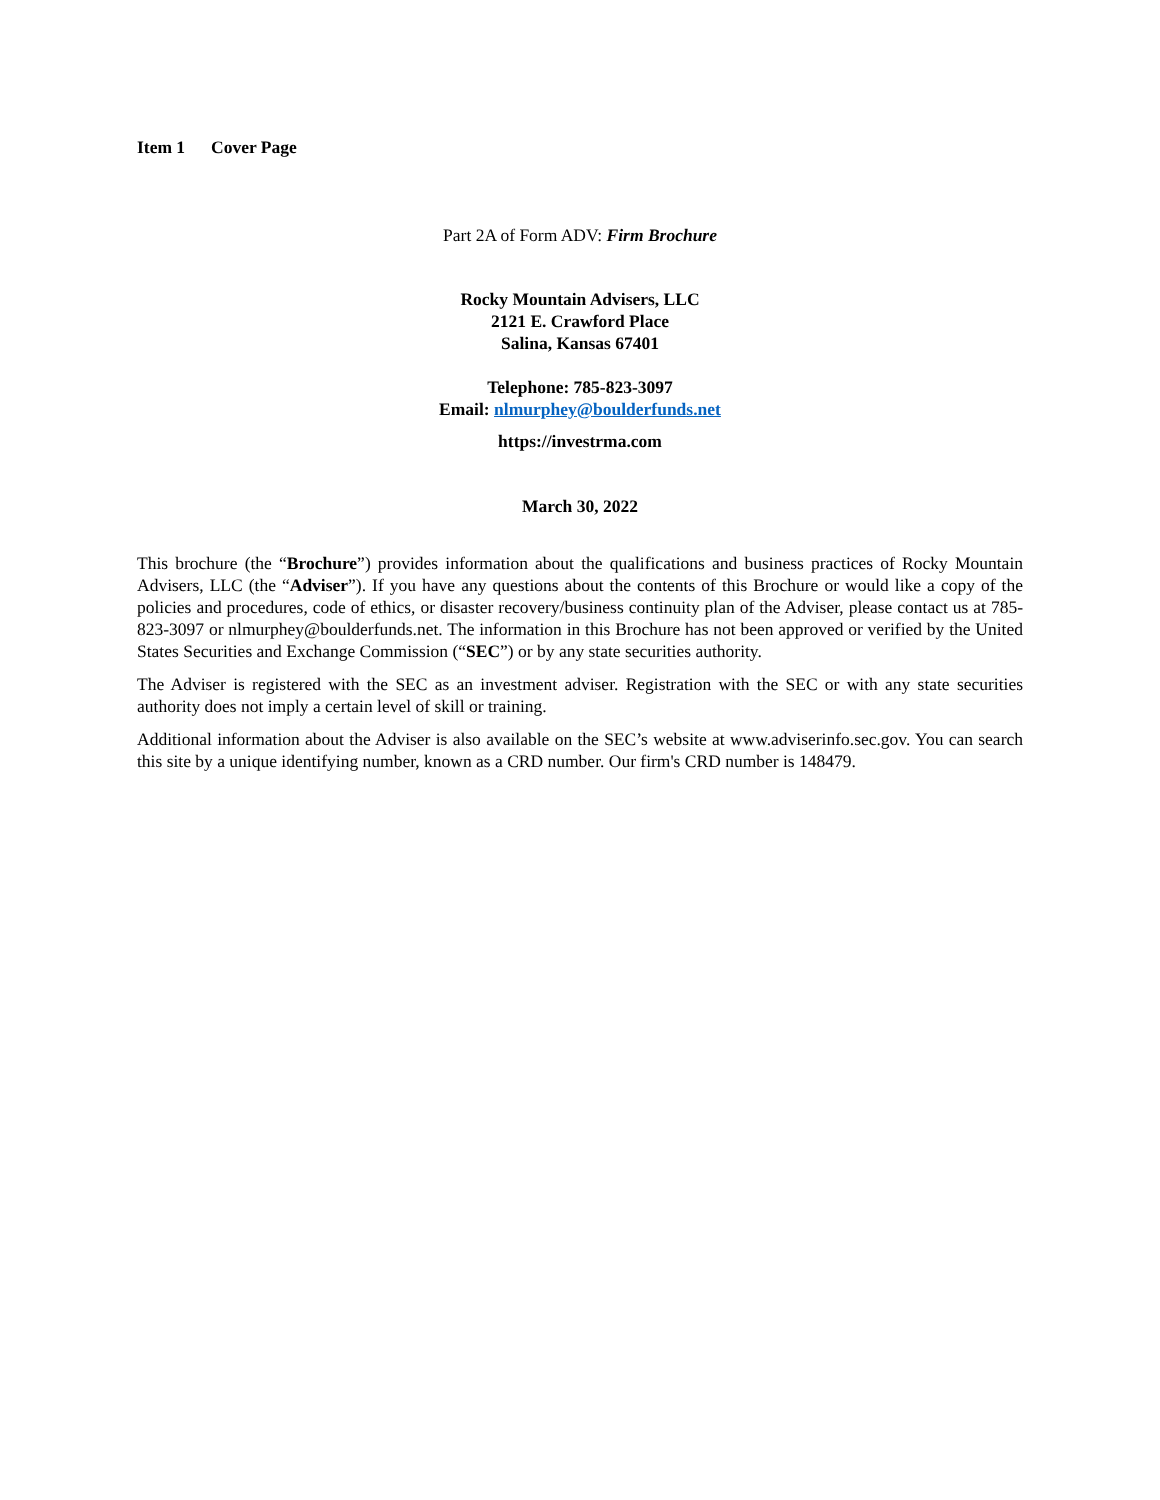Item 1 Cover Page
Part 2A of Form ADV: Firm Brochure
Rocky Mountain Advisers, LLC
2121 E. Crawford Place
Salina, Kansas 67401
Telephone: 785-823-3097
Email: nlmurphey@boulderfunds.net
https://investrma.com
March 30, 2022
This brochure (the “Brochure”) provides information about the qualifications and business practices of Rocky Mountain Advisers, LLC (the “Adviser”). If you have any questions about the contents of this Brochure or would like a copy of the policies and procedures, code of ethics, or disaster recovery/business continuity plan of the Adviser, please contact us at 785-823-3097 or nlmurphey@boulderfunds.net. The information in this Brochure has not been approved or verified by the United States Securities and Exchange Commission (“SEC”) or by any state securities authority.
The Adviser is registered with the SEC as an investment adviser. Registration with the SEC or with any state securities authority does not imply a certain level of skill or training.
Additional information about the Adviser is also available on the SEC’s website at www.adviserinfo.sec.gov. You can search this site by a unique identifying number, known as a CRD number. Our firm's CRD number is 148479.